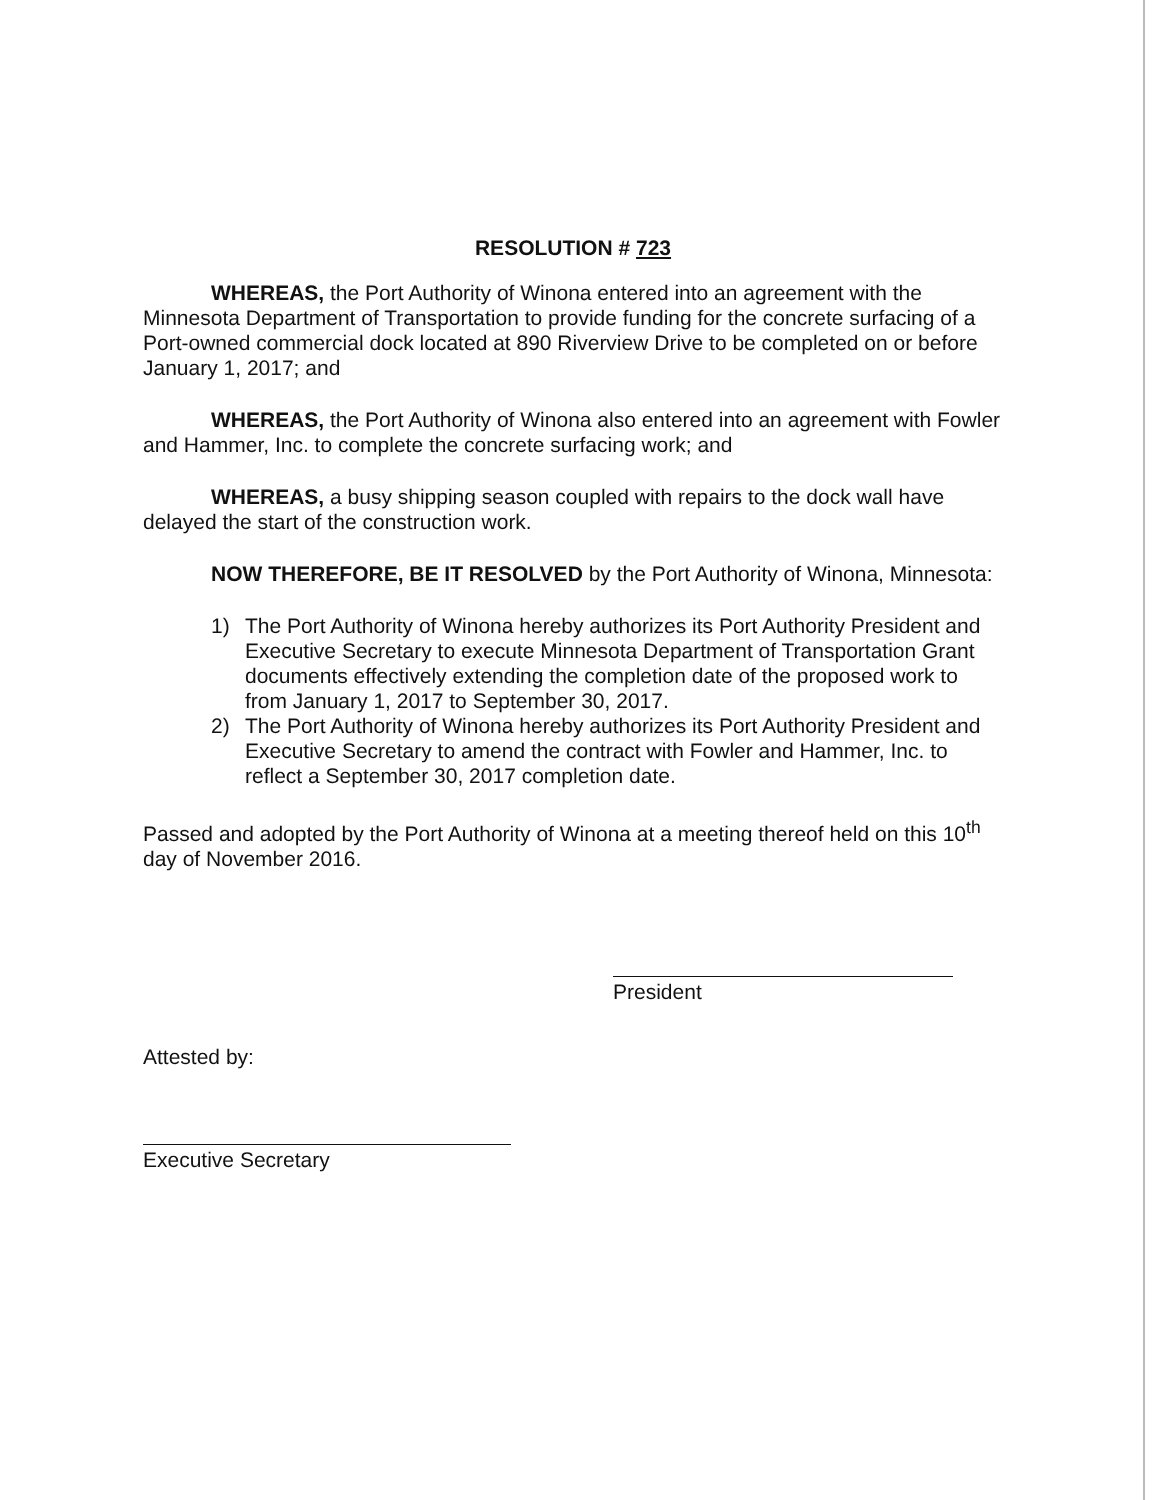RESOLUTION # 723
WHEREAS, the Port Authority of Winona entered into an agreement with the Minnesota Department of Transportation to provide funding for the concrete surfacing of a Port-owned commercial dock located at 890 Riverview Drive to be completed on or before January 1, 2017; and
WHEREAS, the Port Authority of Winona also entered into an agreement with Fowler and Hammer, Inc. to complete the concrete surfacing work; and
WHEREAS, a busy shipping season coupled with repairs to the dock wall have delayed the start of the construction work.
NOW THEREFORE, BE IT RESOLVED by the Port Authority of Winona, Minnesota:
1) The Port Authority of Winona hereby authorizes its Port Authority President and Executive Secretary to execute Minnesota Department of Transportation Grant documents effectively extending the completion date of the proposed work to from January 1, 2017 to September 30, 2017.
2) The Port Authority of Winona hereby authorizes its Port Authority President and Executive Secretary to amend the contract with Fowler and Hammer, Inc. to reflect a September 30, 2017 completion date.
Passed and adopted by the Port Authority of Winona at a meeting thereof held on this 10<sup>th</sup> day of November 2016.
President
Attested by:
Executive Secretary